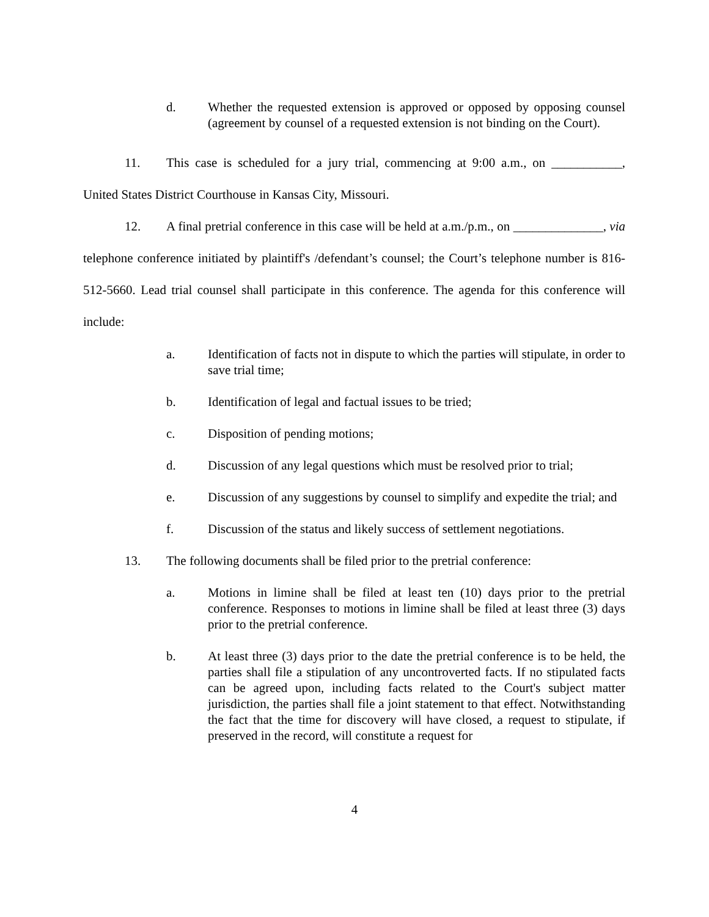d. Whether the requested extension is approved or opposed by opposing counsel (agreement by counsel of a requested extension is not binding on the Court).
11. This case is scheduled for a jury trial, commencing at 9:00 a.m., on ___________, United States District Courthouse in Kansas City, Missouri.
12. A final pretrial conference in this case will be held at a.m./p.m., on ______________, via telephone conference initiated by plaintiff's /defendant’s counsel; the Court’s telephone number is 816-512-5660. Lead trial counsel shall participate in this conference. The agenda for this conference will include:
a. Identification of facts not in dispute to which the parties will stipulate, in order to save trial time;
b. Identification of legal and factual issues to be tried;
c. Disposition of pending motions;
d. Discussion of any legal questions which must be resolved prior to trial;
e. Discussion of any suggestions by counsel to simplify and expedite the trial; and
f. Discussion of the status and likely success of settlement negotiations.
13. The following documents shall be filed prior to the pretrial conference:
a. Motions in limine shall be filed at least ten (10) days prior to the pretrial conference. Responses to motions in limine shall be filed at least three (3) days prior to the pretrial conference.
b. At least three (3) days prior to the date the pretrial conference is to be held, the parties shall file a stipulation of any uncontroverted facts. If no stipulated facts can be agreed upon, including facts related to the Court's subject matter jurisdiction, the parties shall file a joint statement to that effect. Notwithstanding the fact that the time for discovery will have closed, a request to stipulate, if preserved in the record, will constitute a request for
4